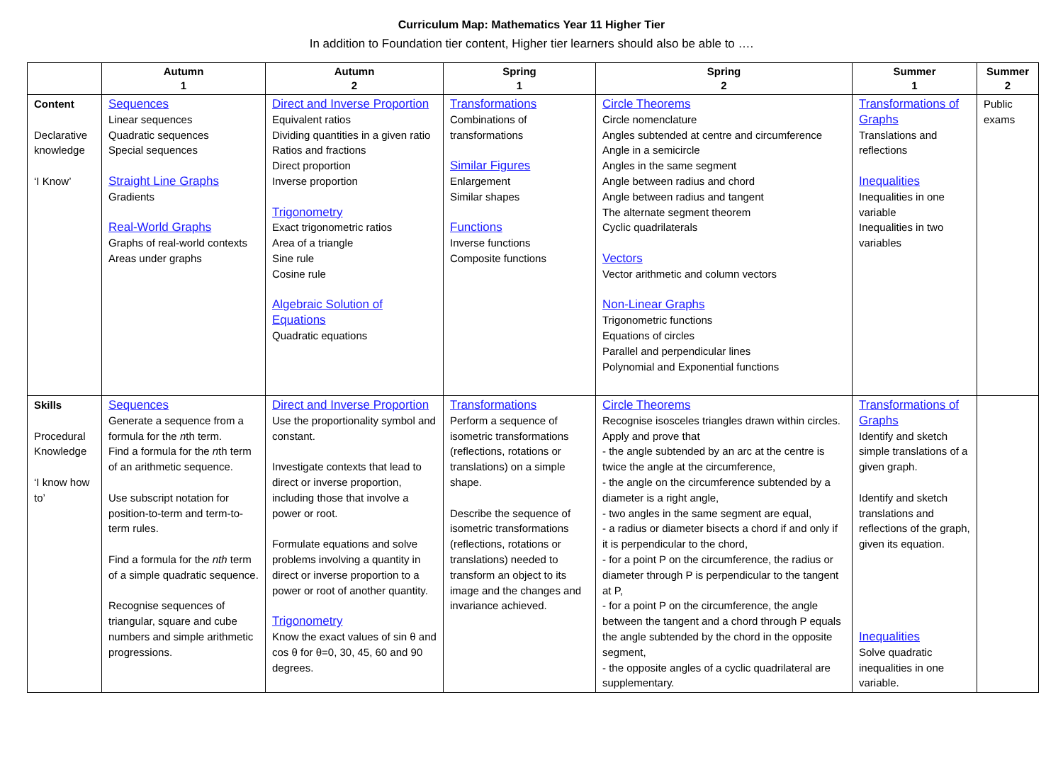Curriculum Map: Mathematics Year 11 Higher Tier
In addition to Foundation tier content, Higher tier learners should also be able to ….
| | Autumn 1 | Autumn 2 | Spring 1 | Spring 2 | Summer 1 | Summer 2 |
| --- | --- | --- | --- | --- | --- | --- |
| Content Declarative knowledge ‘I Know’ | Sequences Linear sequences Quadratic sequences Special sequences Straight Line Graphs Gradients Real-World Graphs Graphs of real-world contexts Areas under graphs | Direct and Inverse Proportion Equivalent ratios Dividing quantities in a given ratio Ratios and fractions Direct proportion Inverse proportion Trigonometry Exact trigonometric ratios Area of a triangle Sine rule Cosine rule Algebraic Solution of Equations Quadratic equations | Transformations Combinations of transformations Similar Figures Enlargement Similar shapes Functions Inverse functions Composite functions | Circle Theorems Circle nomenclature Angles subtended at centre and circumference Angle in a semicircle Angles in the same segment Angle between radius and chord Angle between radius and tangent The alternate segment theorem Cyclic quadrilaterals Vectors Vector arithmetic and column vectors Non-Linear Graphs Trigonometric functions Equations of circles Parallel and perpendicular lines Polynomial and Exponential functions | Transformations of Graphs Translations and reflections Inequalities Inequalities in one variable Inequalities in two variables | Public exams |
| Skills Procedural Knowledge ‘I know how to’ | Sequences Generate a sequence from a formula for the n th term. Find a formula for the n th term of an arithmetic sequence. Use subscript notation for position-to-term and term-to-term rules. Find a formula for the nth term of a simple quadratic sequence. Recognise sequences of triangular, square and cube numbers and simple arithmetic progressions. | Direct and Inverse Proportion Use the proportionality symbol and constant. Investigate contexts that lead to direct or inverse proportion, including those that involve a power or root. Formulate equations and solve problems involving a quantity in direct or inverse proportion to a power or root of another quantity. Trigonometry Know the exact values of sin θ and cos θ for θ=0, 30, 45, 60 and 90 degrees. | Transformations Perform a sequence of isometric transformations (reflections, rotations or translations) on a simple shape. Describe the sequence of isometric transformations (reflections, rotations or translations) needed to transform an object to its image and the changes and invariance achieved. | Circle Theorems Recognise isosceles triangles drawn within circles. Apply and prove that - the angle subtended by an arc at the centre is twice the angle at the circumference, - the angle on the circumference subtended by a diameter is a right angle, - two angles in the same segment are equal, - a radius or diameter bisects a chord if and only if it is perpendicular to the chord, - for a point P on the circumference, the radius or diameter through P is perpendicular to the tangent at P, - for a point P on the circumference, the angle between the tangent and a chord through P equals the angle subtended by the chord in the opposite segment, - the opposite angles of a cyclic quadrilateral are supplementary. | Transformations of Graphs Identify and sketch simple translations of a given graph. Identify and sketch translations and reflections of the graph, given its equation. Inequalities Solve quadratic inequalities in one variable. | |